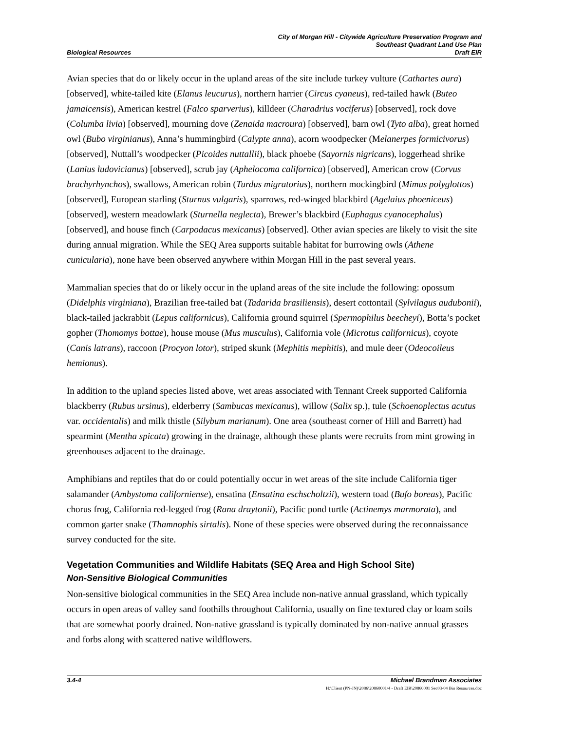Biological Resources
City of Morgan Hill - Citywide Agriculture Preservation Program and
Southeast Quadrant Land Use Plan
Draft EIR
Avian species that do or likely occur in the upland areas of the site include turkey vulture (Cathartes aura)[observed], white-tailed kite (Elanus leucurus), northern harrier (Circus cyaneus), red-tailed hawk (Buteo jamaicensis), American kestrel (Falco sparverius), killdeer (Charadrius vociferus) [observed], rock dove (Columba livia) [observed], mourning dove (Zenaida macroura) [observed], barn owl (Tyto alba), great horned owl (Bubo virginianus), Anna’s hummingbird (Calypte anna), acorn woodpecker (Melanerpes formicivorus) [observed], Nuttall’s woodpecker (Picoides nuttallii), black phoebe (Sayornis nigricans), loggerhead shrike (Lanius ludovicianus) [observed], scrub jay (Aphelocoma californica) [observed], American crow (Corvus brachyrhynchos), swallows, American robin (Turdus migratorius), northern mockingbird (Mimus polyglottos) [observed], European starling (Sturnus vulgaris), sparrows, red-winged blackbird (Agelaius phoeniceus) [observed], western meadowlark (Sturnella neglecta), Brewer’s blackbird (Euphagus cyanocephalus) [observed], and house finch (Carpodacus mexicanus) [observed]. Other avian species are likely to visit the site during annual migration. While the SEQ Area supports suitable habitat for burrowing owls (Athene cunicularia), none have been observed anywhere within Morgan Hill in the past several years.
Mammalian species that do or likely occur in the upland areas of the site include the following: opossum (Didelphis virginiana), Brazilian free-tailed bat (Tadarida brasiliensis), desert cottontail (Sylvilagus audubonii), black-tailed jackrabbit (Lepus californicus), California ground squirrel (Spermophilus beecheyi), Botta’s pocket gopher (Thomomys bottae), house mouse (Mus musculus), California vole (Microtus californicus), coyote (Canis latrans), raccoon (Procyon lotor), striped skunk (Mephitis mephitis), and mule deer (Odeocoileus hemionus).
In addition to the upland species listed above, wet areas associated with Tennant Creek supported California blackberry (Rubus ursinus), elderberry (Sambucas mexicanus), willow (Salix sp.), tule (Schoenoplectus acutus var. occidentalis) and milk thistle (Silybum marianum). One area (southeast corner of Hill and Barrett) had spearmint (Mentha spicata) growing in the drainage, although these plants were recruits from mint growing in greenhouses adjacent to the drainage.
Amphibians and reptiles that do or could potentially occur in wet areas of the site include California tiger salamander (Ambystoma californiense), ensatina (Ensatina eschscholtzii), western toad (Bufo boreas), Pacific chorus frog, California red-legged frog (Rana draytonii), Pacific pond turtle (Actinemys marmorata), and common garter snake (Thamnophis sirtalis). None of these species were observed during the reconnaissance survey conducted for the site.
Vegetation Communities and Wildlife Habitats (SEQ Area and High School Site)
Non-Sensitive Biological Communities
Non-sensitive biological communities in the SEQ Area include non-native annual grassland, which typically occurs in open areas of valley sand foothills throughout California, usually on fine textured clay or loam soils that are somewhat poorly drained. Non-native grassland is typically dominated by non-native annual grasses and forbs along with scattered native wildflowers.
3.4-4 Michael Brandman Associates
H:\Client (PN-JN)\2086\20860001\4 - Draft EIR\20860001 Sec03-04 Bio Resources.doc